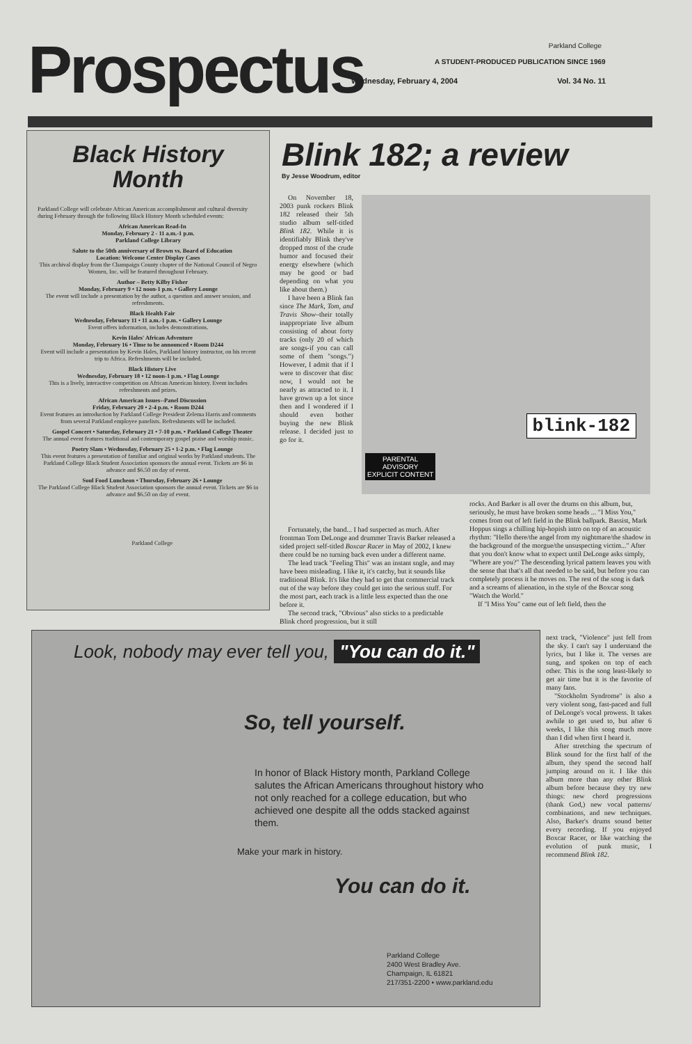Prospectus
Parkland College
A STUDENT-PRODUCED PUBLICATION SINCE 1969
Wednesday, February 4, 2004 Vol. 34 No. 11
Black History
Month
Parkland College will celebrate African American accomplishment and cultural diversity during February through the following Black History Month scheduled events:
African American Read-In
Monday, February 2 - 11 a.m.-1 p.m.
Parkland College Library
Salute to the 50th anniversary of Brown vs. Board of Education
Location: Welcome Center Display Cases
This archival display from the Champaign County chapter of the National Council of Negro Women, Inc. will be featured throughout February.
Author – Betty Kilby Fisher
Monday, February 9 • 12 noon-1 p.m. • Gallery Lounge
The event will include a presentation by the author, a question and answer session, and refreshments.
Black Health Fair
Wednesday, February 11 • 11 a.m.-1 p.m. • Gallery Lounge
Event offers information, includes demonstrations.
Kevin Hales' African Adventure
Monday, February 16 • Time to be announced • Room D244
Event will include a presentation by Kevin Hales, Parkland history instructor, on his recent trip to Africa. Refreshments will be included.
Black History Live
Wednesday, February 18 • 12 noon-1 p.m. • Flag Lounge
This is a lively, interactive competition on African American history. Event includes refreshments and prizes.
African American Issues--Panel Discussion
Friday, February 20 • 2-4 p.m. • Room D244
Event features an introduction by Parkland College President Zelema Harris and comments from several Parkland employee panelists. Refreshments will be included.
Gospel Concert • Saturday, February 21 • 7-10 p.m. • Parkland College Theater
The annual event features traditional and contemporary gospel praise and worship music.
Poetry Slam • Wednesday, February 25 • 1-2 p.m. • Flag Lounge
This event features a presentation of familiar and original works by Parkland students. The Parkland College Black Student Association sponsors the annual event. Tickets are $6 in advance and $6.50 on day of event.
Soul Food Luncheon • Thursday, February 26 • Lounge
The Parkland College Black Student Association sponsors the annual event. Tickets are $6 in advance and $6.50 on day of event.
Parkland College
Blink 182; a review
By Jesse Woodrum, editor
On November 18, 2003 punk rockers Blink 182 released their 5th studio album self-titled Blink 182. While it is identifiably Blink they've dropped most of the crude humor and focused their energy elsewhere (which may be good or bad depending on what you like about them.)
I have been a Blink fan since The Mark, Tom, and Travis Show–their totally inappropriate live album consisting of about forty tracks (only 20 of which are songs-if you can call some of them "songs.") However, I admit that if I were to discover that disc now, I would not be nearly as attracted to it. I have grown up a lot since then and I wondered if I should even bother buying the new Blink release. I decided just to go for it.
blink-182
PARENTAL
ADVISORY
EXPLICIT CONTENT
Fortunately, the band... I had suspected as much. After frontman Tom DeLonge and drummer Travis Barker released a sided project self-titled Boxcar Racer in May of 2002, I knew there could be no turning back even under a different name.
The lead track "Feeling This" was an instant sngle, and may have been misleading. I like it, it's catchy, but it sounds like traditional Blink. It's like they had to get that commercial track out of the way before they could get into the serious stuff. For the most part, each track is a little less expected than the one before it.
The second track, "Obvious" also sticks to a predictable Blink chord progression, but it still
rocks. And Barker is all over the drums on this album, but, seriously, he must have broken some heads ... "I Miss You," comes from out of left field in the Blink ballpark. Bassist, Mark Hoppus sings a chilling hip-hopish intro on top of an acoustic rhythm: "Hello there/the angel from my nightmare/the shadow in the background of the morgue/the unsuspecting victim..." After that you don't know what to expect until DeLonge asks simply, "Where are you?" The descending lyrical pattern leaves you with the sense that that's all that needed to be said, but before you can completely process it he moves on. The rest of the song is dark and a screams of alienation, in the style of the Boxcar song "Watch the World."
If "I Miss You" came out of left field, then the
next track, "Violence" just fell from the sky. I can't say I understand the lyrics, but I like it. The verses are sung, and spoken on top of each other. This is the song least-likely to get air time but it is the favorite of many fans.
"Stockholm Syndrome" is also a very violent song, fast-paced and full of DeLonge's vocal prowess. It takes awhile to get used to, but after 6 weeks, I like this song much more than I did when first I heard it.
After stretching the spectrum of Blink sound for the first half of the album, they spend the second half jumping around on it. I like this album more than any other Blink album before because they try new things: new chord progressions (thank God,) new vocal patterns/ combinations, and new techniques. Also, Barker's drums sound better every recording. If you enjoyed Boxcar Racer, or like watching the evolution of punk music, I recommend Blink 182.
Look, nobody may ever tell you, "You can do it."
So, tell yourself.
In honor of Black History month, Parkland College salutes the African Americans throughout history who not only reached for a college education, but who achieved one despite all the odds stacked against them.
Make your mark in history.
You can do it.
Parkland College
2400 West Bradley Ave.
Champaign, IL 61821
217/351-2200 • www.parkland.edu